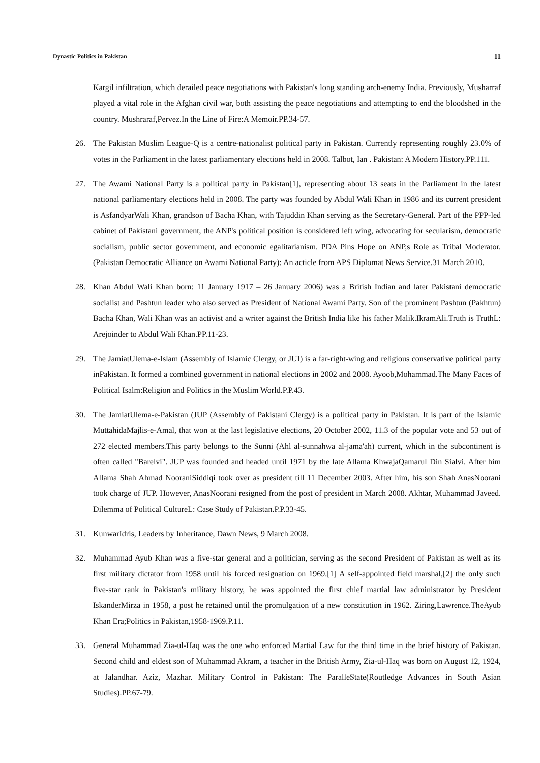Dynastic Politics in Pakistan 11
Kargil infiltration, which derailed peace negotiations with Pakistan's long standing arch-enemy India. Previously, Musharraf played a vital role in the Afghan civil war, both assisting the peace negotiations and attempting to end the bloodshed in the country. Mushraraf,Pervez.In the Line of Fire:A Memoir.PP.34-57.
26. The Pakistan Muslim League-Q is a centre-nationalist political party in Pakistan. Currently representing roughly 23.0% of votes in the Parliament in the latest parliamentary elections held in 2008. Talbot, Ian . Pakistan: A Modern History.PP.111.
27. The Awami National Party is a political party in Pakistan[1], representing about 13 seats in the Parliament in the latest national parliamentary elections held in 2008. The party was founded by Abdul Wali Khan in 1986 and its current president is AsfandyarWali Khan, grandson of Bacha Khan, with Tajuddin Khan serving as the Secretary-General. Part of the PPP-led cabinet of Pakistani government, the ANP's political position is considered left wing, advocating for secularism, democratic socialism, public sector government, and economic egalitarianism. PDA Pins Hope on ANP,s Role as Tribal Moderator.(Pakistan Democratic Alliance on Awami National Party): An acticle from APS Diplomat News Service.31 March 2010.
28. Khan Abdul Wali Khan born: 11 January 1917 – 26 January 2006) was a British Indian and later Pakistani democratic socialist and Pashtun leader who also served as President of National Awami Party. Son of the prominent Pashtun (Pakhtun) Bacha Khan, Wali Khan was an activist and a writer against the British India like his father Malik.IkramAli.Truth is TruthL: Arejoinder to Abdul Wali Khan.PP.11-23.
29. The JamiatUlema-e-Islam (Assembly of Islamic Clergy, or JUI) is a far-right-wing and religious conservative political party inPakistan. It formed a combined government in national elections in 2002 and 2008. Ayoob,Mohammad.The Many Faces of Political Isalm:Religion and Politics in the Muslim World.P.P.43.
30. The JamiatUlema-e-Pakistan (JUP (Assembly of Pakistani Clergy) is a political party in Pakistan. It is part of the Islamic MuttahidaMajlis-e-Amal, that won at the last legislative elections, 20 October 2002, 11.3 of the popular vote and 53 out of 272 elected members.This party belongs to the Sunni (Ahl al-sunnahwa al-jama'ah) current, which in the subcontinent is often called "Barelvi". JUP was founded and headed until 1971 by the late Allama KhwajaQamarul Din Sialvi. After him Allama Shah Ahmad NooraniSiddiqi took over as president till 11 December 2003. After him, his son Shah AnasNoorani took charge of JUP. However, AnasNoorani resigned from the post of president in March 2008. Akhtar, Muhammad Javeed. Dilemma of Political CultureL: Case Study of Pakistan.P.P.33-45.
31. KunwarIdris, Leaders by Inheritance, Dawn News, 9 March 2008.
32. Muhammad Ayub Khan was a five-star general and a politician, serving as the second President of Pakistan as well as its first military dictator from 1958 until his forced resignation on 1969.[1] A self-appointed field marshal,[2] the only such five-star rank in Pakistan's military history, he was appointed the first chief martial law administrator by President IskanderMirza in 1958, a post he retained until the promulgation of a new constitution in 1962. Ziring,Lawrence.TheAyub Khan Era;Politics in Pakistan,1958-1969.P.11.
33. General Muhammad Zia-ul-Haq was the one who enforced Martial Law for the third time in the brief history of Pakistan. Second child and eldest son of Muhammad Akram, a teacher in the British Army, Zia-ul-Haq was born on August 12, 1924, at Jalandhar. Aziz, Mazhar. Military Control in Pakistan: The ParalleState(Routledge Advances in South Asian Studies).PP.67-79.